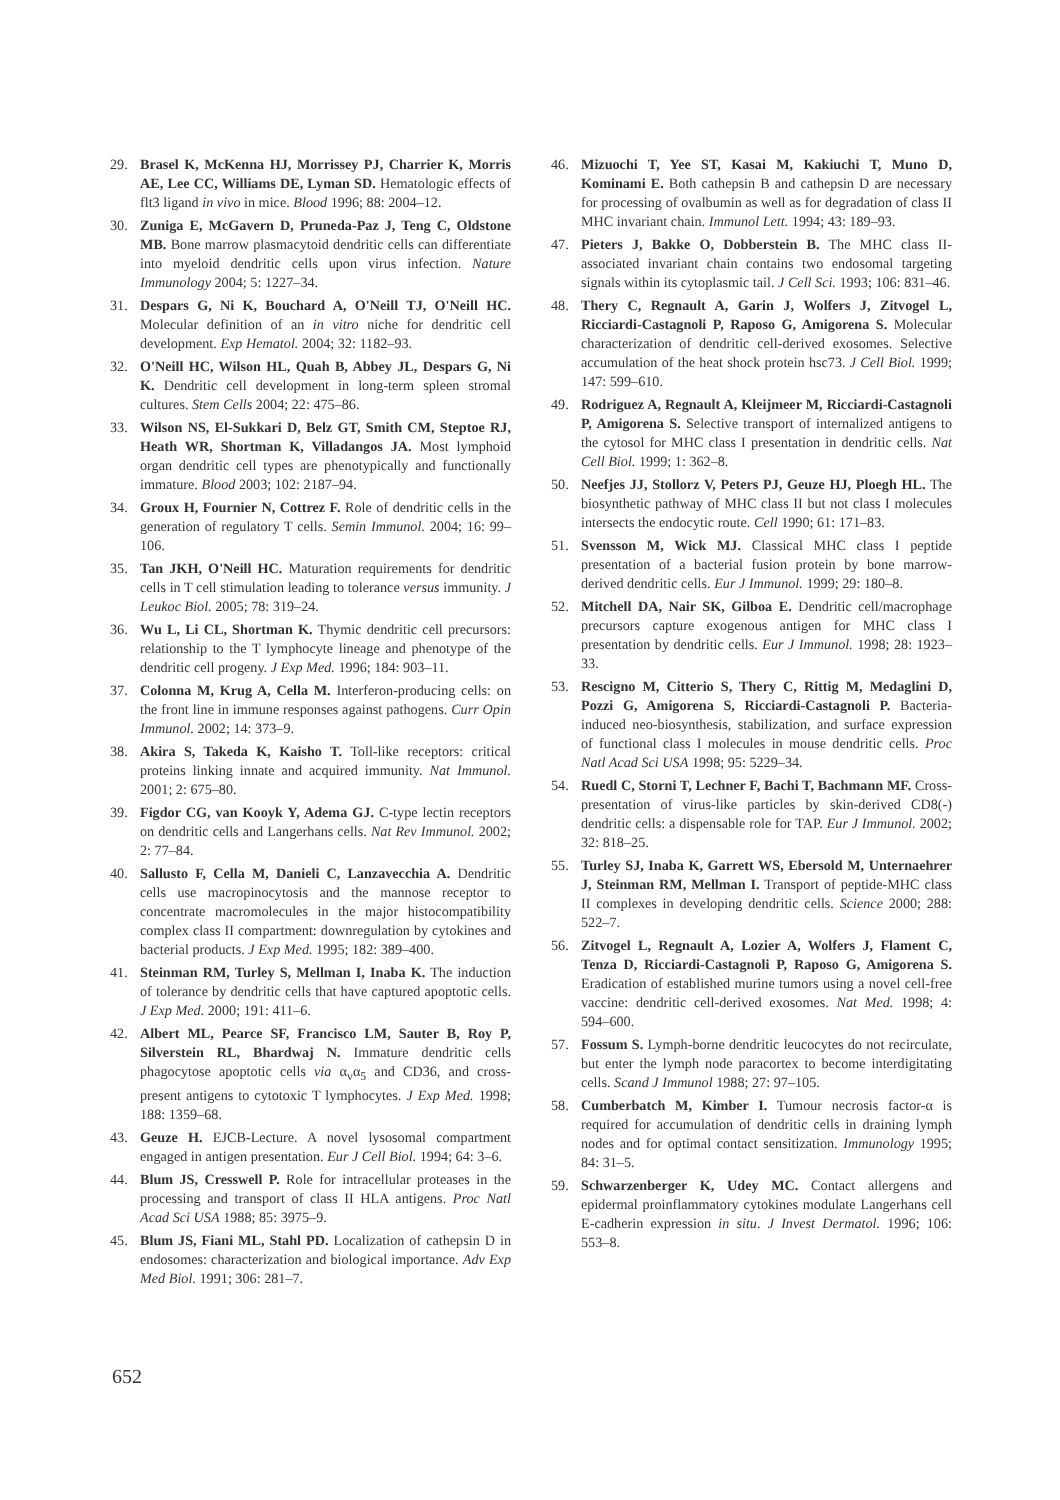29. Brasel K, McKenna HJ, Morrissey PJ, Charrier K, Morris AE, Lee CC, Williams DE, Lyman SD. Hematologic effects of flt3 ligand in vivo in mice. Blood 1996; 88: 2004–12.
30. Zuniga E, McGavern D, Pruneda-Paz J, Teng C, Oldstone MB. Bone marrow plasmacytoid dendritic cells can differentiate into myeloid dendritic cells upon virus infection. Nature Immunology 2004; 5: 1227–34.
31. Despars G, Ni K, Bouchard A, O'Neill TJ, O'Neill HC. Molecular definition of an in vitro niche for dendritic cell development. Exp Hematol. 2004; 32: 1182–93.
32. O'Neill HC, Wilson HL, Quah B, Abbey JL, Despars G, Ni K. Dendritic cell development in long-term spleen stromal cultures. Stem Cells 2004; 22: 475–86.
33. Wilson NS, El-Sukkari D, Belz GT, Smith CM, Steptoe RJ, Heath WR, Shortman K, Villadangos JA. Most lymphoid organ dendritic cell types are phenotypically and functionally immature. Blood 2003; 102: 2187–94.
34. Groux H, Fournier N, Cottrez F. Role of dendritic cells in the generation of regulatory T cells. Semin Immunol. 2004; 16: 99–106.
35. Tan JKH, O'Neill HC. Maturation requirements for dendritic cells in T cell stimulation leading to tolerance versus immunity. J Leukoc Biol. 2005; 78: 319–24.
36. Wu L, Li CL, Shortman K. Thymic dendritic cell precursors: relationship to the T lymphocyte lineage and phenotype of the dendritic cell progeny. J Exp Med. 1996; 184: 903–11.
37. Colonna M, Krug A, Cella M. Interferon-producing cells: on the front line in immune responses against pathogens. Curr Opin Immunol. 2002; 14: 373–9.
38. Akira S, Takeda K, Kaisho T. Toll-like receptors: critical proteins linking innate and acquired immunity. Nat Immunol. 2001; 2: 675–80.
39. Figdor CG, van Kooyk Y, Adema GJ. C-type lectin receptors on dendritic cells and Langerhans cells. Nat Rev Immunol. 2002; 2: 77–84.
40. Sallusto F, Cella M, Danieli C, Lanzavecchia A. Dendritic cells use macropinocytosis and the mannose receptor to concentrate macromolecules in the major histocompatibility complex class II compartment: downregulation by cytokines and bacterial products. J Exp Med. 1995; 182: 389–400.
41. Steinman RM, Turley S, Mellman I, Inaba K. The induction of tolerance by dendritic cells that have captured apoptotic cells. J Exp Med. 2000; 191: 411–6.
42. Albert ML, Pearce SF, Francisco LM, Sauter B, Roy P, Silverstein RL, Bhardwaj N. Immature dendritic cells phagocytose apoptotic cells via α<sub>v</sub>α<sub>5</sub> and CD36, and cross-present antigens to cytotoxic T lymphocytes. J Exp Med. 1998; 188: 1359–68.
43. Geuze H. EJCB-Lecture. A novel lysosomal compartment engaged in antigen presentation. Eur J Cell Biol. 1994; 64: 3–6.
44. Blum JS, Cresswell P. Role for intracellular proteases in the processing and transport of class II HLA antigens. Proc Natl Acad Sci USA 1988; 85: 3975–9.
45. Blum JS, Fiani ML, Stahl PD. Localization of cathepsin D in endosomes: characterization and biological importance. Adv Exp Med Biol. 1991; 306: 281–7.
46. Mizuochi T, Yee ST, Kasai M, Kakiuchi T, Muno D, Kominami E. Both cathepsin B and cathepsin D are necessary for processing of ovalbumin as well as for degradation of class II MHC invariant chain. Immunol Lett. 1994; 43: 189–93.
47. Pieters J, Bakke O, Dobberstein B. The MHC class II-associated invariant chain contains two endosomal targeting signals within its cytoplasmic tail. J Cell Sci. 1993; 106: 831–46.
48. Thery C, Regnault A, Garin J, Wolfers J, Zitvogel L, Ricciardi-Castagnoli P, Raposo G, Amigorena S. Molecular characterization of dendritic cell-derived exosomes. Selective accumulation of the heat shock protein hsc73. J Cell Biol. 1999; 147: 599–610.
49. Rodriguez A, Regnault A, Kleijmeer M, Ricciardi-Castagnoli P, Amigorena S. Selective transport of internalized antigens to the cytosol for MHC class I presentation in dendritic cells. Nat Cell Biol. 1999; 1: 362–8.
50. Neefjes JJ, Stollorz V, Peters PJ, Geuze HJ, Ploegh HL. The biosynthetic pathway of MHC class II but not class I molecules intersects the endocytic route. Cell 1990; 61: 171–83.
51. Svensson M, Wick MJ. Classical MHC class I peptide presentation of a bacterial fusion protein by bone marrow-derived dendritic cells. Eur J Immunol. 1999; 29: 180–8.
52. Mitchell DA, Nair SK, Gilboa E. Dendritic cell/macrophage precursors capture exogenous antigen for MHC class I presentation by dendritic cells. Eur J Immunol. 1998; 28: 1923–33.
53. Rescigno M, Citterio S, Thery C, Rittig M, Medaglini D, Pozzi G, Amigorena S, Ricciardi-Castagnoli P. Bacteria-induced neo-biosynthesis, stabilization, and surface expression of functional class I molecules in mouse dendritic cells. Proc Natl Acad Sci USA 1998; 95: 5229–34.
54. Ruedl C, Storni T, Lechner F, Bachi T, Bachmann MF. Cross-presentation of virus-like particles by skin-derived CD8(-) dendritic cells: a dispensable role for TAP. Eur J Immunol. 2002; 32: 818–25.
55. Turley SJ, Inaba K, Garrett WS, Ebersold M, Unternaehrer J, Steinman RM, Mellman I. Transport of peptide-MHC class II complexes in developing dendritic cells. Science 2000; 288: 522–7.
56. Zitvogel L, Regnault A, Lozier A, Wolfers J, Flament C, Tenza D, Ricciardi-Castagnoli P, Raposo G, Amigorena S. Eradication of established murine tumors using a novel cell-free vaccine: dendritic cell-derived exosomes. Nat Med. 1998; 4: 594–600.
57. Fossum S. Lymph-borne dendritic leucocytes do not recirculate, but enter the lymph node paracortex to become interdigitating cells. Scand J Immunol 1988; 27: 97–105.
58. Cumberbatch M, Kimber I. Tumour necrosis factor-α is required for accumulation of dendritic cells in draining lymph nodes and for optimal contact sensitization. Immunology 1995; 84: 31–5.
59. Schwarzenberger K, Udey MC. Contact allergens and epidermal proinflammatory cytokines modulate Langerhans cell E-cadherin expression in situ. J Invest Dermatol. 1996; 106: 553–8.
652